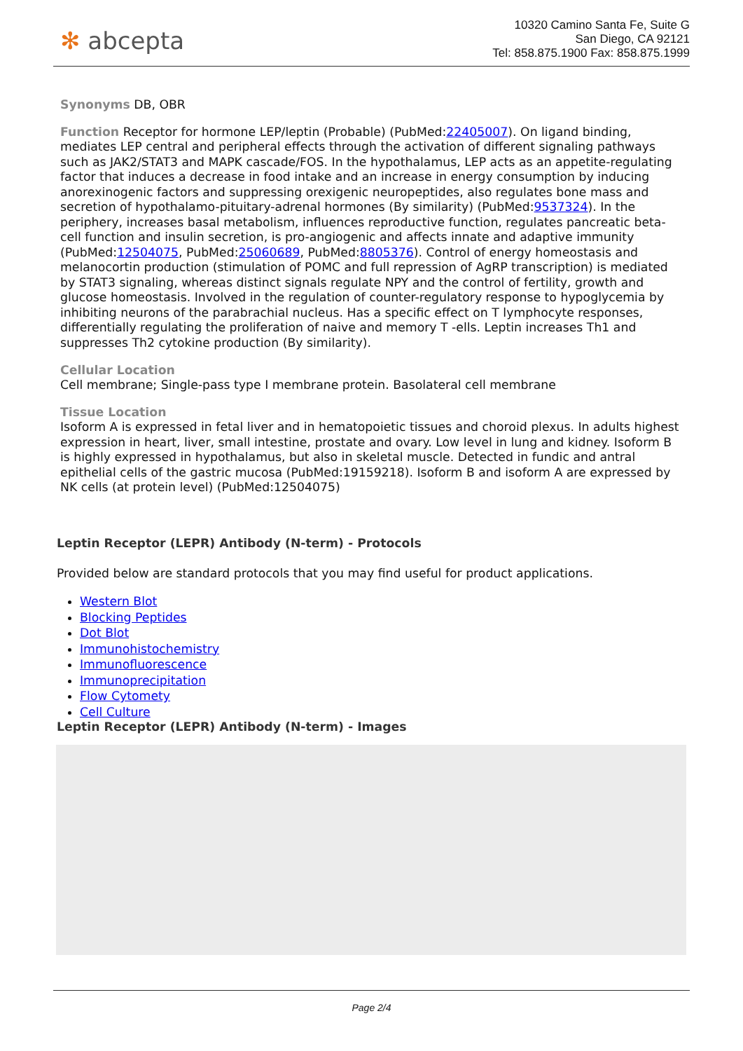✻ abcepta
10320 Camino Santa Fe, Suite G
San Diego, CA 92121
Tel: 858.875.1900 Fax: 858.875.1999
Synonyms DB, OBR
Function Receptor for hormone LEP/leptin (Probable) (PubMed:22405007). On ligand binding, mediates LEP central and peripheral effects through the activation of different signaling pathways such as JAK2/STAT3 and MAPK cascade/FOS. In the hypothalamus, LEP acts as an appetite-regulating factor that induces a decrease in food intake and an increase in energy consumption by inducing anorexinogenic factors and suppressing orexigenic neuropeptides, also regulates bone mass and secretion of hypothalamo-pituitary-adrenal hormones (By similarity) (PubMed:9537324). In the periphery, increases basal metabolism, influences reproductive function, regulates pancreatic beta-cell function and insulin secretion, is pro-angiogenic and affects innate and adaptive immunity (PubMed:12504075, PubMed:25060689, PubMed:8805376). Control of energy homeostasis and melanocortin production (stimulation of POMC and full repression of AgRP transcription) is mediated by STAT3 signaling, whereas distinct signals regulate NPY and the control of fertility, growth and glucose homeostasis. Involved in the regulation of counter-regulatory response to hypoglycemia by inhibiting neurons of the parabrachial nucleus. Has a specific effect on T lymphocyte responses, differentially regulating the proliferation of naive and memory T -ells. Leptin increases Th1 and suppresses Th2 cytokine production (By similarity).
Cellular Location
Cell membrane; Single-pass type I membrane protein. Basolateral cell membrane
Tissue Location
Isoform A is expressed in fetal liver and in hematopoietic tissues and choroid plexus. In adults highest expression in heart, liver, small intestine, prostate and ovary. Low level in lung and kidney. Isoform B is highly expressed in hypothalamus, but also in skeletal muscle. Detected in fundic and antral epithelial cells of the gastric mucosa (PubMed:19159218). Isoform B and isoform A are expressed by NK cells (at protein level) (PubMed:12504075)
Leptin Receptor (LEPR) Antibody (N-term) - Protocols
Provided below are standard protocols that you may find useful for product applications.
Western Blot
Blocking Peptides
Dot Blot
Immunohistochemistry
Immunofluorescence
Immunoprecipitation
Flow Cytomety
Cell Culture
Leptin Receptor (LEPR) Antibody (N-term) - Images
Page 2/4